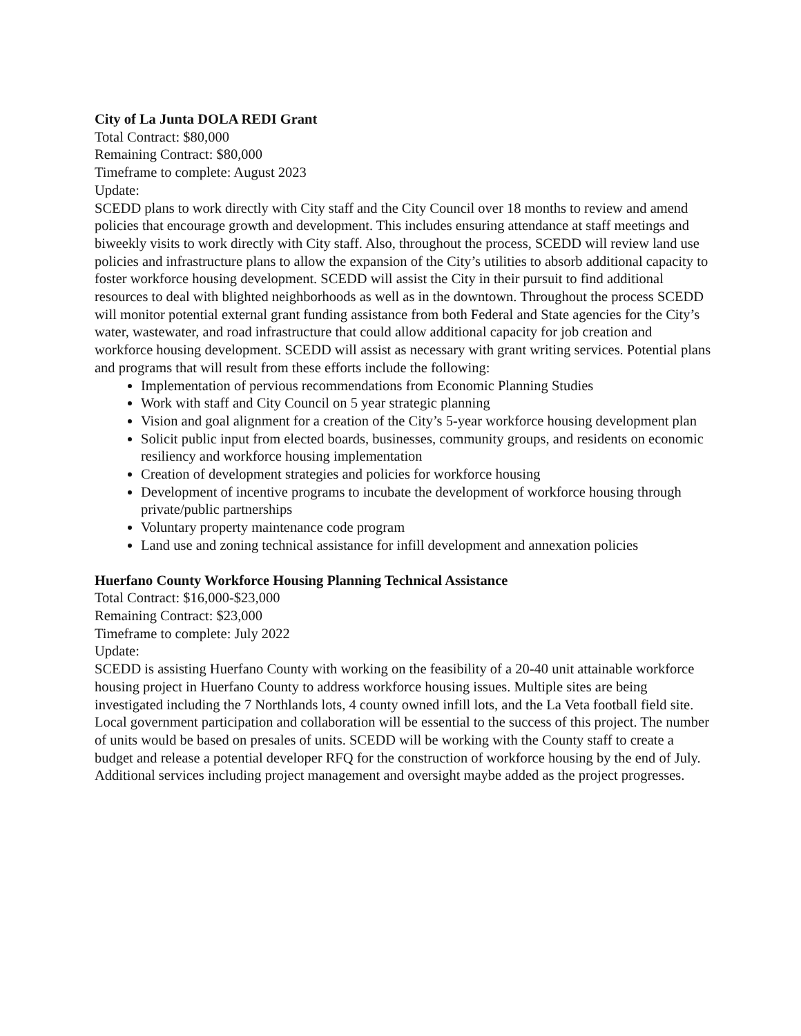City of La Junta DOLA REDI Grant
Total Contract: $80,000
Remaining Contract: $80,000
Timeframe to complete: August 2023
Update:
SCEDD plans to work directly with City staff and the City Council over 18 months to review and amend policies that encourage growth and development. This includes ensuring attendance at staff meetings and biweekly visits to work directly with City staff. Also, throughout the process, SCEDD will review land use policies and infrastructure plans to allow the expansion of the City’s utilities to absorb additional capacity to foster workforce housing development. SCEDD will assist the City in their pursuit to find additional resources to deal with blighted neighborhoods as well as in the downtown. Throughout the process SCEDD will monitor potential external grant funding assistance from both Federal and State agencies for the City’s water, wastewater, and road infrastructure that could allow additional capacity for job creation and workforce housing development. SCEDD will assist as necessary with grant writing services. Potential plans and programs that will result from these efforts include the following:
Implementation of pervious recommendations from Economic Planning Studies
Work with staff and City Council on 5 year strategic planning
Vision and goal alignment for a creation of the City’s 5-year workforce housing development plan
Solicit public input from elected boards, businesses, community groups, and residents on economic resiliency and workforce housing implementation
Creation of development strategies and policies for workforce housing
Development of incentive programs to incubate the development of workforce housing through private/public partnerships
Voluntary property maintenance code program
Land use and zoning technical assistance for infill development and annexation policies
Huerfano County Workforce Housing Planning Technical Assistance
Total Contract: $16,000-$23,000
Remaining Contract: $23,000
Timeframe to complete: July 2022
Update:
SCEDD is assisting Huerfano County with working on the feasibility of a 20-40 unit attainable workforce housing project in Huerfano County to address workforce housing issues. Multiple sites are being investigated including the 7 Northlands lots, 4 county owned infill lots, and the La Veta football field site. Local government participation and collaboration will be essential to the success of this project. The number of units would be based on presales of units. SCEDD will be working with the County staff to create a budget and release a potential developer RFQ for the construction of workforce housing by the end of July. Additional services including project management and oversight maybe added as the project progresses.